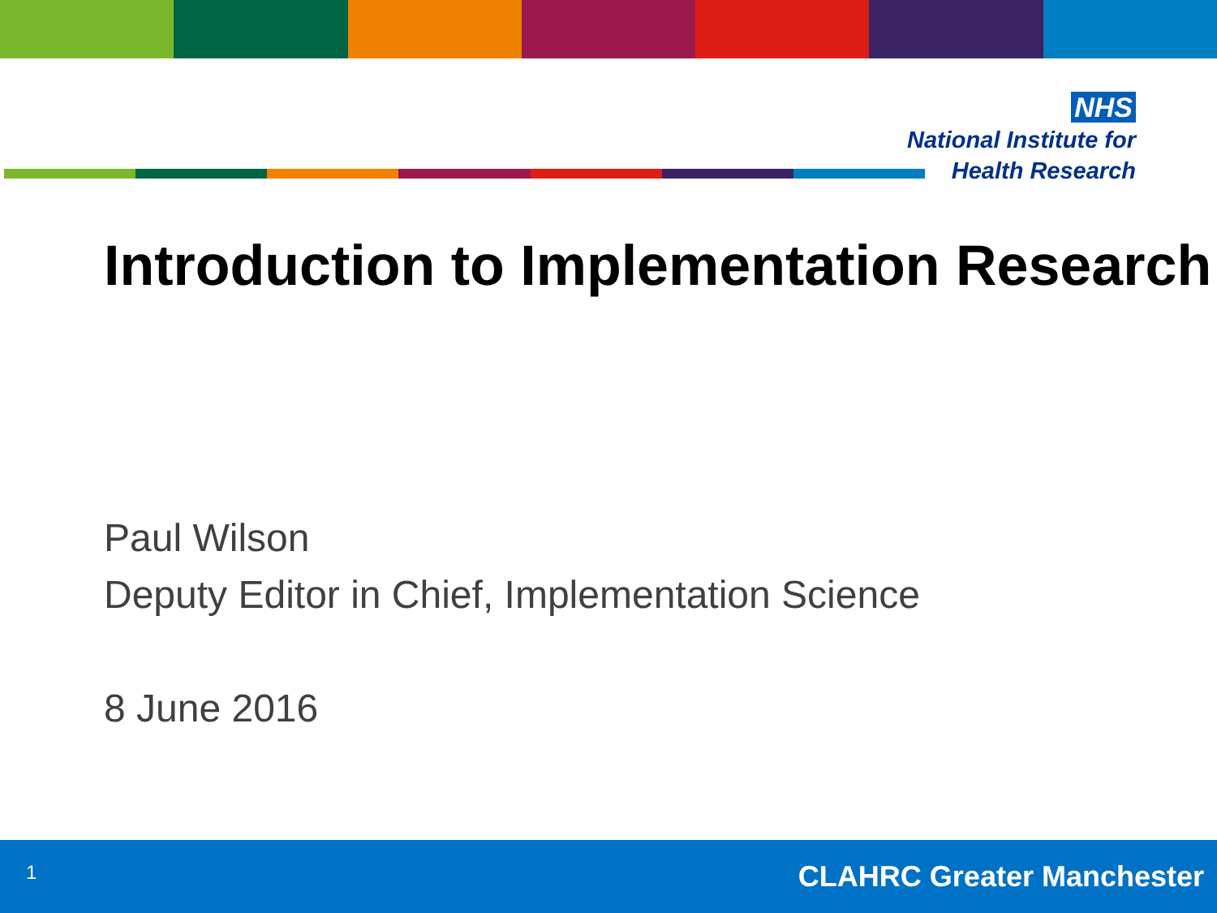NHS
National Institute for
Health Research
Introduction to Implementation Research
Paul Wilson
Deputy Editor in Chief, Implementation Science
8 June 2016
1 CLAHRC Greater Manchester